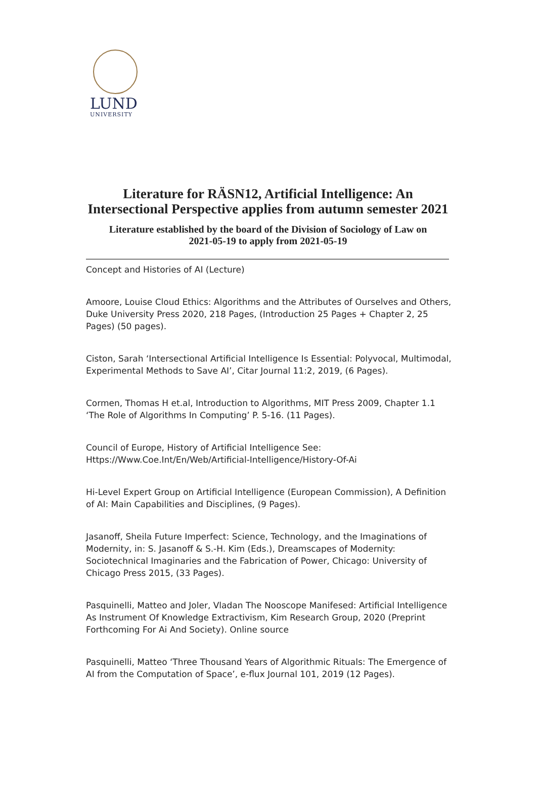LUND
UNIVERSITY
Literature for RÄSN12, Artificial Intelligence: An
Intersectional Perspective applies from autumn semester 2021
Literature established by the board of the Division of Sociology of Law on
2021-05-19 to apply from 2021-05-19
Concept and Histories of AI (Lecture)
Amoore, Louise Cloud Ethics: Algorithms and the Attributes of Ourselves and Others, Duke University Press 2020, 218 Pages, (Introduction 25 Pages + Chapter 2, 25 Pages) (50 pages).
Ciston, Sarah ‘Intersectional Artificial Intelligence Is Essential: Polyvocal, Multimodal, Experimental Methods to Save AI’, Citar Journal 11:2, 2019, (6 Pages).
Cormen, Thomas H et.al, Introduction to Algorithms, MIT Press 2009, Chapter 1.1 ‘The Role of Algorithms In Computing’ P. 5-16. (11 Pages).
Council of Europe, History of Artificial Intelligence See: Https://Www.Coe.Int/En/Web/Artificial-Intelligence/History-Of-Ai
Hi-Level Expert Group on Artificial Intelligence (European Commission), A Definition of AI: Main Capabilities and Disciplines, (9 Pages).
Jasanoff, Sheila Future Imperfect: Science, Technology, and the Imaginations of Modernity, in: S. Jasanoff & S.-H. Kim (Eds.), Dreamscapes of Modernity: Sociotechnical Imaginaries and the Fabrication of Power, Chicago: University of Chicago Press 2015, (33 Pages).
Pasquinelli, Matteo and Joler, Vladan The Nooscope Manifesed: Artificial Intelligence As Instrument Of Knowledge Extractivism, Kim Research Group, 2020 (Preprint Forthcoming For Ai And Society). Online source
Pasquinelli, Matteo ‘Three Thousand Years of Algorithmic Rituals: The Emergence of AI from the Computation of Space’, e-flux Journal 101, 2019 (12 Pages).